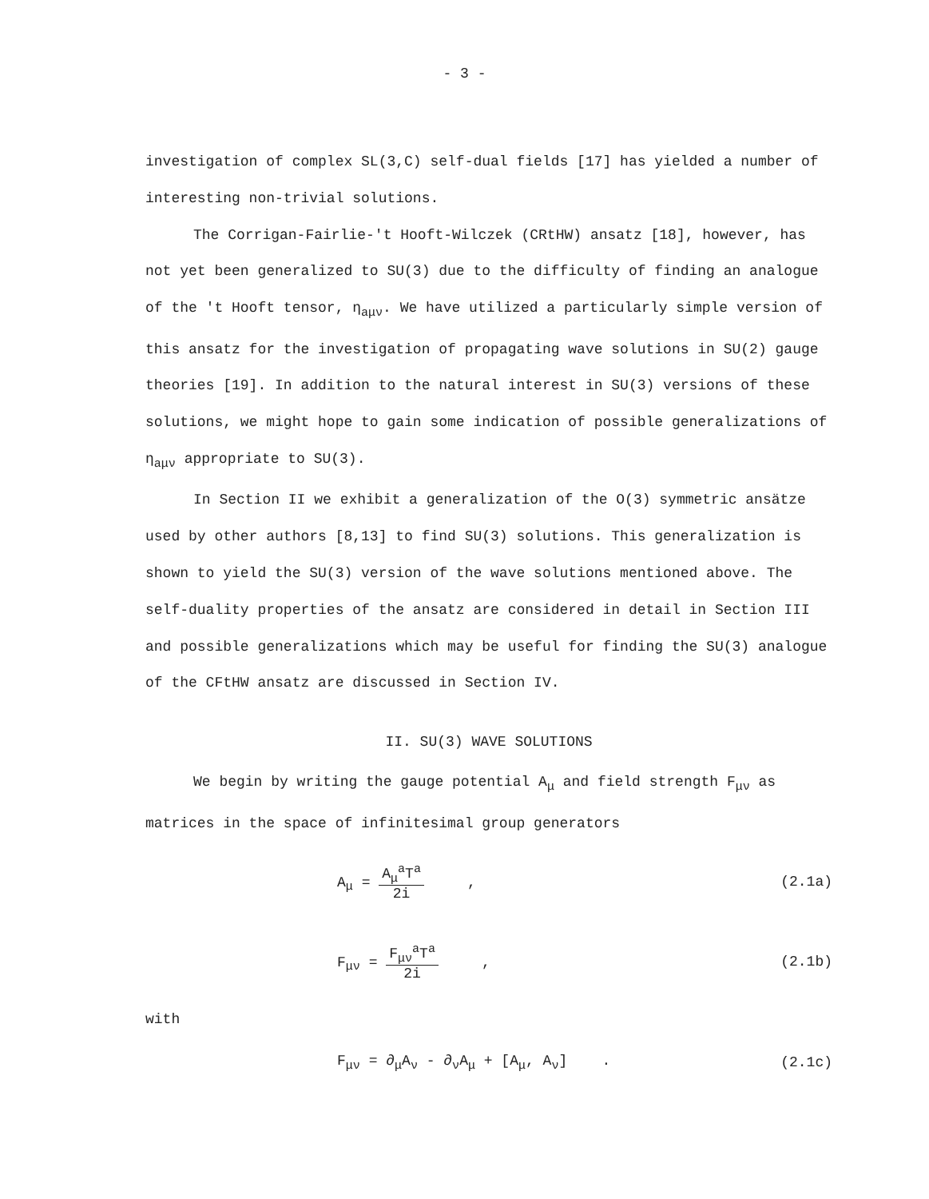- 3 -
investigation of complex SL(3,C) self-dual fields [17] has yielded a number of interesting non-trivial solutions.
The Corrigan-Fairlie-'t Hooft-Wilczek (CRtHW) ansatz [18], however, has not yet been generalized to SU(3) due to the difficulty of finding an analogue of the 't Hooft tensor, η<sub>aμν</sub>. We have utilized a particularly simple version of this ansatz for the investigation of propagating wave solutions in SU(2) gauge theories [19]. In addition to the natural interest in SU(3) versions of these solutions, we might hope to gain some indication of possible generalizations of η<sub>aμν</sub> appropriate to SU(3).
In Section II we exhibit a generalization of the O(3) symmetric ansätze used by other authors [8,13] to find SU(3) solutions. This generalization is shown to yield the SU(3) version of the wave solutions mentioned above. The self-duality properties of the ansatz are considered in detail in Section III and possible generalizations which may be useful for finding the SU(3) analogue of the CFtHW ansatz are discussed in Section IV.
II. SU(3) WAVE SOLUTIONS
We begin by writing the gauge potential A<sub>μ</sub> and field strength F<sub>μν</sub> as matrices in the space of infinitesimal group generators
A<sub>μ</sub> = A<sub>μ</sub><sup>a</sup>T<sup>a</sup> 2i , (2.1a)
F<sub>μν</sub> = F<sub>μν</sub><sup>a</sup>T<sup>a</sup> 2i , (2.1b)
with
F<sub>μν</sub> = ∂<sub>μ</sub>A<sub>ν</sub> - ∂<sub>ν</sub>A<sub>μ</sub> + [A<sub>μ</sub>, A<sub>ν</sub>] .
(2.1c)